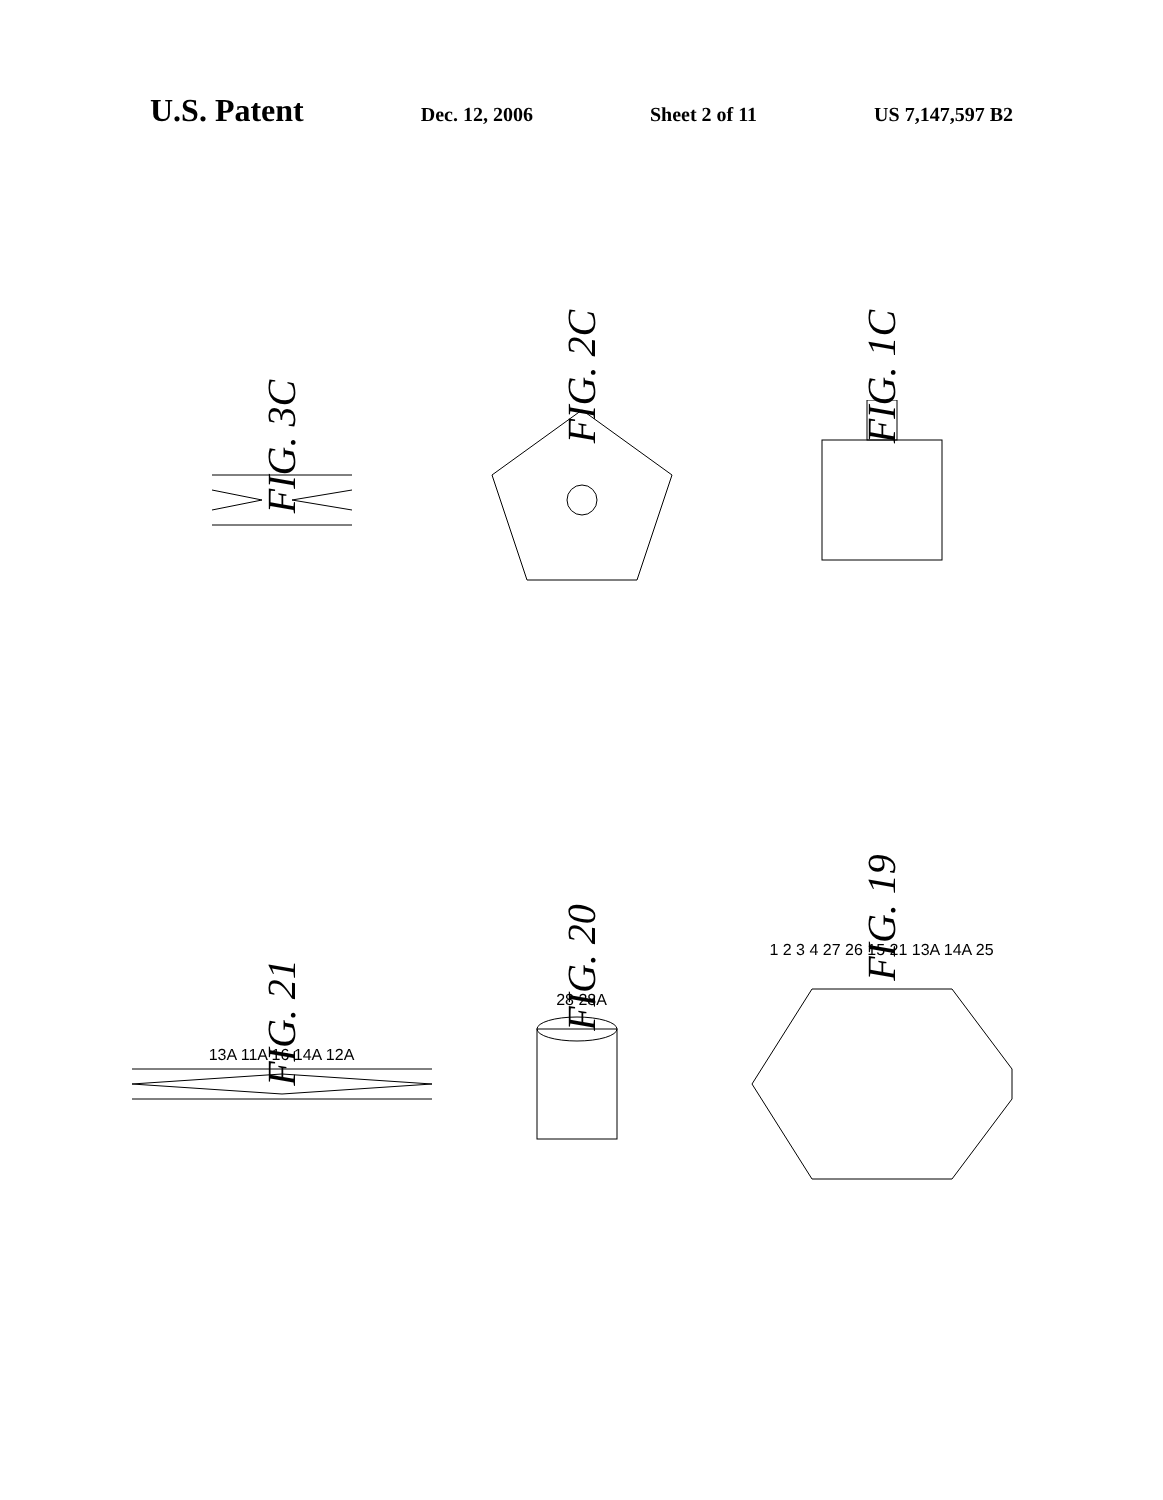U.S. Patent
Dec. 12, 2006 Sheet 2 of 11 US 7,147,597 B2
FIG. 3C
FIG. 2C
FIG. 1C
FIG. 21
13A 11A 16 14A 12A
FIG. 20
28 28A
FIG. 19
1 2 3 4 27 26 15 21 13A 14A 25